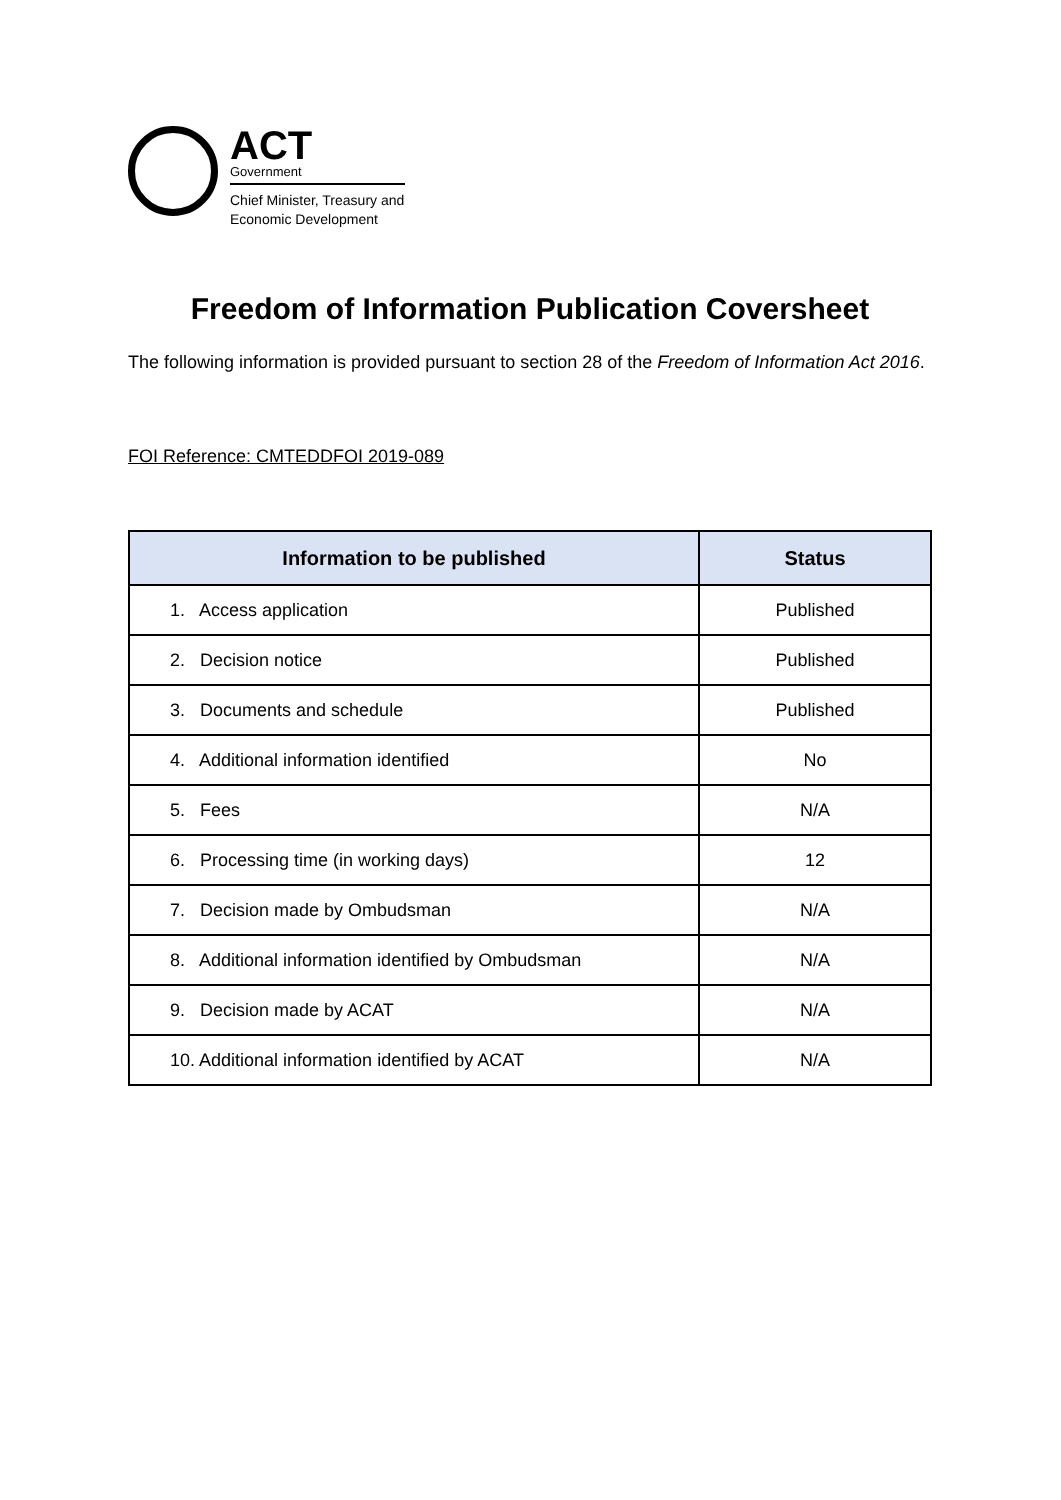ACT
Government
Chief Minister, Treasury and
Economic Development
Freedom of Information Publication Coversheet
The following information is provided pursuant to section 28 of the Freedom of Information Act 2016.
FOI Reference: CMTEDDFOI 2019-089
| Information to be published | Status |
| --- | --- |
| 1. Access application | Published |
| 2. Decision notice | Published |
| 3. Documents and schedule | Published |
| 4. Additional information identified | No |
| 5. Fees | N/A |
| 6. Processing time (in working days) | 12 |
| 7. Decision made by Ombudsman | N/A |
| 8. Additional information identified by Ombudsman | N/A |
| 9. Decision made by ACAT | N/A |
| 10. Additional information identified by ACAT | N/A |